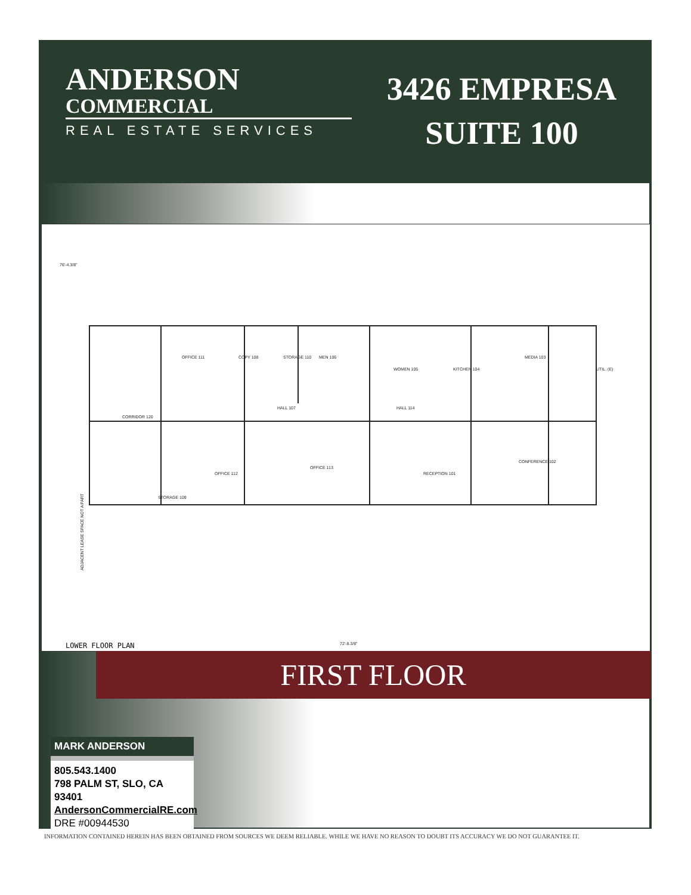ANDERSON
COMMERCIAL
REAL ESTATE SERVICES
3426 EMPRESA
SUITE 100
OFFICE 111
COPY 108
STORAGE 110
MEN 106
WOMEN 105
KITCHEN 104
MEDIA 103
UTIL. (E)
CORRIDOR 120
HALL 107
HALL 114
CONFERENCE 102
RECEPTION 101
OFFICE 113
OFFICE 112
STORAGE 109
76'-4.3/8"
72'-8.3/8"
ADJACENT LEASE SPACE NOT A PART
LOWER FLOOR PLAN
FIRST FLOOR
MARK ANDERSON
805.543.1400
798 PALM ST, SLO, CA 93401
AndersonCommercialRE.com
DRE #00944530
INFORMATION CONTAINED HEREIN HAS BEEN OBTAINED FROM SOURCES WE DEEM RELIABLE. WHILE WE HAVE NO REASON TO DOUBT ITS ACCURACY WE DO NOT GUARANTEE IT.